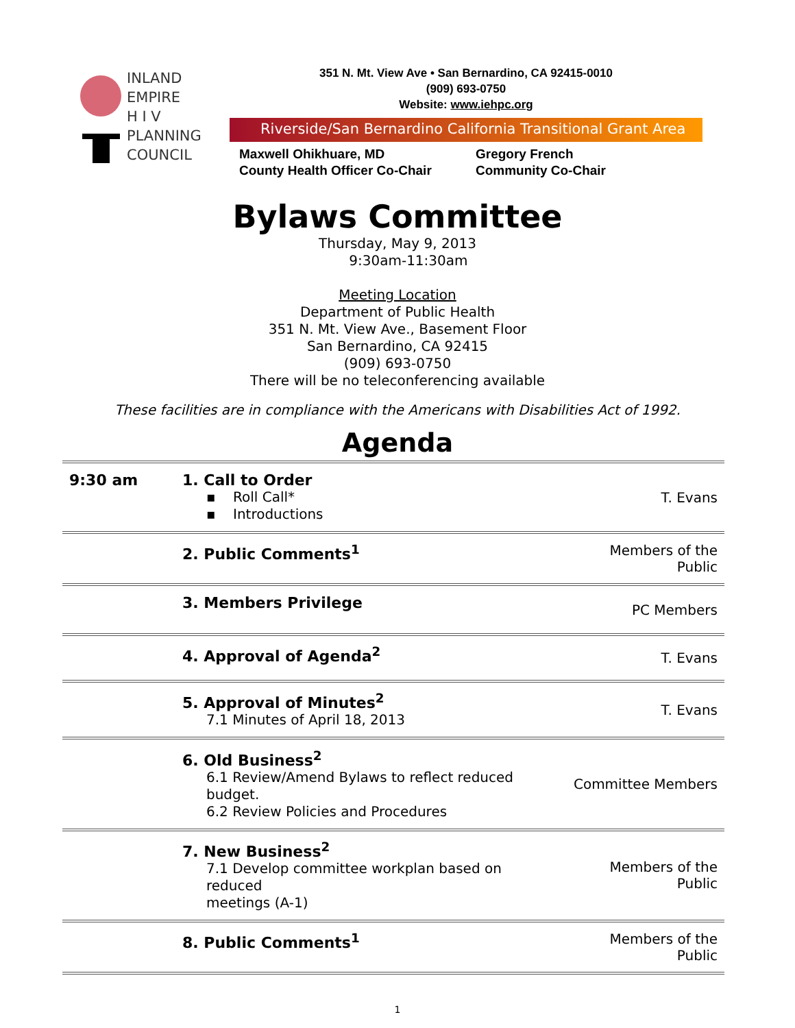INLAND
EMPIRE
H I V
PLANNING
COUNCIL
351 N. Mt. View Ave • San Bernardino, CA 92415-0010
(909) 693-0750
Website: www.iehpc.org
Riverside/San Bernardino California Transitional Grant Area
Maxwell Ohikhuare, MD
County Health Officer Co-Chair
Gregory French
Community Co-Chair
Bylaws Committee
Thursday, May 9, 2013
9:30am-11:30am
Meeting Location
Department of Public Health
351 N. Mt. View Ave., Basement Floor
San Bernardino, CA 92415
(909) 693-0750
There will be no teleconferencing available
These facilities are in compliance with the Americans with Disabilities Act of 1992.
Agenda
| 9:30 am | 1. Call to Order ▪ Roll Call* ▪ Introductions | T. Evans |
| | 2. Public Comments<sup>1</sup> | Members of the Public |
| | 3. Members Privilege | PC Members |
| | 4. Approval of Agenda<sup>2</sup> | T. Evans |
| | 5. Approval of Minutes<sup>2</sup> 7.1 Minutes of April 18, 2013 | T. Evans |
| | 6. Old Business<sup>2</sup> 6.1 Review/Amend Bylaws to reflect reduced budget. 6.2 Review Policies and Procedures | Committee Members |
| | 7. New Business<sup>2</sup> 7.1 Develop committee workplan based on reduced meetings (A-1) | Members of the Public |
| | 8. Public Comments<sup>1</sup> | Members of the Public |
1